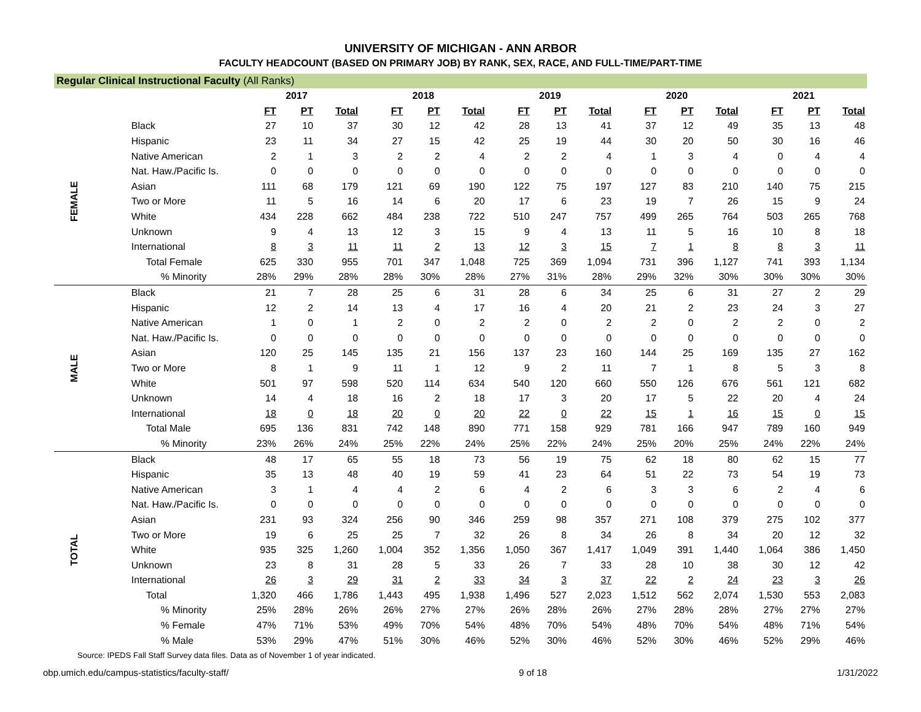UNIVERSITY OF MICHIGAN - ANN ARBOR
FACULTY HEADCOUNT (BASED ON PRIMARY JOB) BY RANK, SEX, RACE, AND FULL-TIME/PART-TIME
Regular Clinical Instructional Faculty (All Ranks)
| | | 2017 | | | 2018 | | | 2019 | | | 2020 | | | 2021 | | |
| --- | --- | --- | --- | --- | --- | --- | --- | --- | --- | --- | --- | --- | --- | --- | --- | --- |
| | | FT | PT | Total | FT | PT | Total | FT | PT | Total | FT | PT | Total | FT | PT | Total |
| FEMALE | Black | 27 | 10 | 37 | 30 | 12 | 42 | 28 | 13 | 41 | 37 | 12 | 49 | 35 | 13 | 48 |
| | Hispanic | 23 | 11 | 34 | 27 | 15 | 42 | 25 | 19 | 44 | 30 | 20 | 50 | 30 | 16 | 46 |
| | Native American | 2 | 1 | 3 | 2 | 2 | 4 | 2 | 2 | 4 | 1 | 3 | 4 | 0 | 4 | 4 |
| | Nat. Haw./Pacific Is. | 0 | 0 | 0 | 0 | 0 | 0 | 0 | 0 | 0 | 0 | 0 | 0 | 0 | 0 | 0 |
| | Asian | 111 | 68 | 179 | 121 | 69 | 190 | 122 | 75 | 197 | 127 | 83 | 210 | 140 | 75 | 215 |
| | Two or More | 11 | 5 | 16 | 14 | 6 | 20 | 17 | 6 | 23 | 19 | 7 | 26 | 15 | 9 | 24 |
| | White | 434 | 228 | 662 | 484 | 238 | 722 | 510 | 247 | 757 | 499 | 265 | 764 | 503 | 265 | 768 |
| | Unknown | 9 | 4 | 13 | 12 | 3 | 15 | 9 | 4 | 13 | 11 | 5 | 16 | 10 | 8 | 18 |
| | International | 8 | 3 | 11 | 11 | 2 | 13 | 12 | 3 | 15 | 7 | 1 | 8 | 8 | 3 | 11 |
| | Total Female | 625 | 330 | 955 | 701 | 347 | 1,048 | 725 | 369 | 1,094 | 731 | 396 | 1,127 | 741 | 393 | 1,134 |
| | % Minority | 28% | 29% | 28% | 28% | 30% | 28% | 27% | 31% | 28% | 29% | 32% | 30% | 30% | 30% | 30% |
| MALE | Black | 21 | 7 | 28 | 25 | 6 | 31 | 28 | 6 | 34 | 25 | 6 | 31 | 27 | 2 | 29 |
| | Hispanic | 12 | 2 | 14 | 13 | 4 | 17 | 16 | 4 | 20 | 21 | 2 | 23 | 24 | 3 | 27 |
| | Native American | 1 | 0 | 1 | 2 | 0 | 2 | 2 | 0 | 2 | 2 | 0 | 2 | 2 | 0 | 2 |
| | Nat. Haw./Pacific Is. | 0 | 0 | 0 | 0 | 0 | 0 | 0 | 0 | 0 | 0 | 0 | 0 | 0 | 0 | 0 |
| | Asian | 120 | 25 | 145 | 135 | 21 | 156 | 137 | 23 | 160 | 144 | 25 | 169 | 135 | 27 | 162 |
| | Two or More | 8 | 1 | 9 | 11 | 1 | 12 | 9 | 2 | 11 | 7 | 1 | 8 | 5 | 3 | 8 |
| | White | 501 | 97 | 598 | 520 | 114 | 634 | 540 | 120 | 660 | 550 | 126 | 676 | 561 | 121 | 682 |
| | Unknown | 14 | 4 | 18 | 16 | 2 | 18 | 17 | 3 | 20 | 17 | 5 | 22 | 20 | 4 | 24 |
| | International | 18 | 0 | 18 | 20 | 0 | 20 | 22 | 0 | 22 | 15 | 1 | 16 | 15 | 0 | 15 |
| | Total Male | 695 | 136 | 831 | 742 | 148 | 890 | 771 | 158 | 929 | 781 | 166 | 947 | 789 | 160 | 949 |
| | % Minority | 23% | 26% | 24% | 25% | 22% | 24% | 25% | 22% | 24% | 25% | 20% | 25% | 24% | 22% | 24% |
| TOTAL | Black | 48 | 17 | 65 | 55 | 18 | 73 | 56 | 19 | 75 | 62 | 18 | 80 | 62 | 15 | 77 |
| | Hispanic | 35 | 13 | 48 | 40 | 19 | 59 | 41 | 23 | 64 | 51 | 22 | 73 | 54 | 19 | 73 |
| | Native American | 3 | 1 | 4 | 4 | 2 | 6 | 4 | 2 | 6 | 3 | 3 | 6 | 2 | 4 | 6 |
| | Nat. Haw./Pacific Is. | 0 | 0 | 0 | 0 | 0 | 0 | 0 | 0 | 0 | 0 | 0 | 0 | 0 | 0 | 0 |
| | Asian | 231 | 93 | 324 | 256 | 90 | 346 | 259 | 98 | 357 | 271 | 108 | 379 | 275 | 102 | 377 |
| | Two or More | 19 | 6 | 25 | 25 | 7 | 32 | 26 | 8 | 34 | 26 | 8 | 34 | 20 | 12 | 32 |
| | White | 935 | 325 | 1,260 | 1,004 | 352 | 1,356 | 1,050 | 367 | 1,417 | 1,049 | 391 | 1,440 | 1,064 | 386 | 1,450 |
| | Unknown | 23 | 8 | 31 | 28 | 5 | 33 | 26 | 7 | 33 | 28 | 10 | 38 | 30 | 12 | 42 |
| | International | 26 | 3 | 29 | 31 | 2 | 33 | 34 | 3 | 37 | 22 | 2 | 24 | 23 | 3 | 26 |
| | Total | 1,320 | 466 | 1,786 | 1,443 | 495 | 1,938 | 1,496 | 527 | 2,023 | 1,512 | 562 | 2,074 | 1,530 | 553 | 2,083 |
| | % Minority | 25% | 28% | 26% | 26% | 27% | 27% | 26% | 28% | 26% | 27% | 28% | 28% | 27% | 27% | 27% |
| | % Female | 47% | 71% | 53% | 49% | 70% | 54% | 48% | 70% | 54% | 48% | 70% | 54% | 48% | 71% | 54% |
| | % Male | 53% | 29% | 47% | 51% | 30% | 46% | 52% | 30% | 46% | 52% | 30% | 46% | 52% | 29% | 46% |
Source: IPEDS Fall Staff Survey data files. Data as of November 1 of year indicated.
obp.umich.edu/campus-statistics/faculty-staff/ 9 of 18 1/31/2022